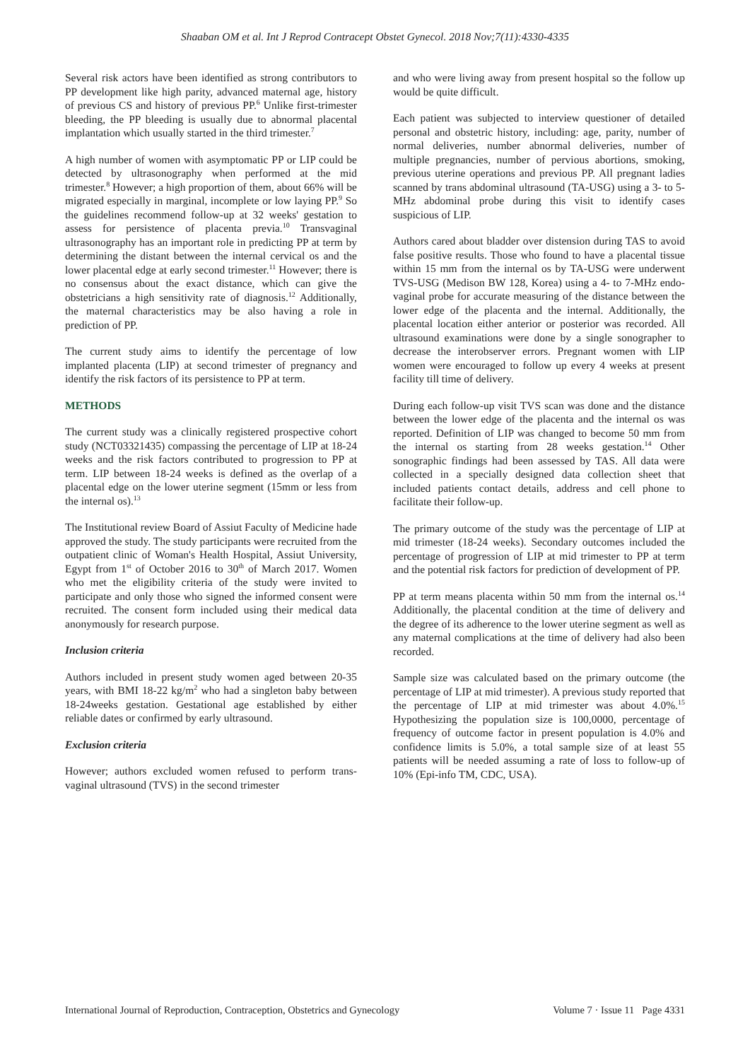Shaaban OM et al. Int J Reprod Contracept Obstet Gynecol. 2018 Nov;7(11):4330-4335
Several risk actors have been identified as strong contributors to PP development like high parity, advanced maternal age, history of previous CS and history of previous PP.<sup>6</sup> Unlike first-trimester bleeding, the PP bleeding is usually due to abnormal placental implantation which usually started in the third trimester.<sup>7</sup>
A high number of women with asymptomatic PP or LIP could be detected by ultrasonography when performed at the mid trimester.<sup>8</sup> However; a high proportion of them, about 66% will be migrated especially in marginal, incomplete or low laying PP.<sup>9</sup> So the guidelines recommend follow-up at 32 weeks' gestation to assess for persistence of placenta previa.<sup>10</sup> Transvaginal ultrasonography has an important role in predicting PP at term by determining the distant between the internal cervical os and the lower placental edge at early second trimester.<sup>11</sup> However; there is no consensus about the exact distance, which can give the obstetricians a high sensitivity rate of diagnosis.<sup>12</sup> Additionally, the maternal characteristics may be also having a role in prediction of PP.
The current study aims to identify the percentage of low implanted placenta (LIP) at second trimester of pregnancy and identify the risk factors of its persistence to PP at term.
METHODS
The current study was a clinically registered prospective cohort study (NCT03321435) compassing the percentage of LIP at 18-24 weeks and the risk factors contributed to progression to PP at term. LIP between 18-24 weeks is defined as the overlap of a placental edge on the lower uterine segment (15mm or less from the internal os).<sup>13</sup>
The Institutional review Board of Assiut Faculty of Medicine hade approved the study. The study participants were recruited from the outpatient clinic of Woman's Health Hospital, Assiut University, Egypt from 1<sup>st</sup> of October 2016 to 30<sup>th</sup> of March 2017. Women who met the eligibility criteria of the study were invited to participate and only those who signed the informed consent were recruited. The consent form included using their medical data anonymously for research purpose.
Inclusion criteria
Authors included in present study women aged between 20-35 years, with BMI 18-22 kg/m<sup>2</sup> who had a singleton baby between 18-24weeks gestation. Gestational age established by either reliable dates or confirmed by early ultrasound.
Exclusion criteria
However; authors excluded women refused to perform trans-vaginal ultrasound (TVS) in the second trimester
and who were living away from present hospital so the follow up would be quite difficult.
Each patient was subjected to interview questioner of detailed personal and obstetric history, including: age, parity, number of normal deliveries, number abnormal deliveries, number of multiple pregnancies, number of pervious abortions, smoking, previous uterine operations and previous PP. All pregnant ladies scanned by trans abdominal ultrasound (TA-USG) using a 3- to 5-MHz abdominal probe during this visit to identify cases suspicious of LIP.
Authors cared about bladder over distension during TAS to avoid false positive results. Those who found to have a placental tissue within 15 mm from the internal os by TA-USG were underwent TVS-USG (Medison BW 128, Korea) using a 4- to 7-MHz endo-vaginal probe for accurate measuring of the distance between the lower edge of the placenta and the internal. Additionally, the placental location either anterior or posterior was recorded. All ultrasound examinations were done by a single sonographer to decrease the interobserver errors. Pregnant women with LIP women were encouraged to follow up every 4 weeks at present facility till time of delivery.
During each follow-up visit TVS scan was done and the distance between the lower edge of the placenta and the internal os was reported. Definition of LIP was changed to become 50 mm from the internal os starting from 28 weeks gestation.<sup>14</sup> Other sonographic findings had been assessed by TAS. All data were collected in a specially designed data collection sheet that included patients contact details, address and cell phone to facilitate their follow-up.
The primary outcome of the study was the percentage of LIP at mid trimester (18-24 weeks). Secondary outcomes included the percentage of progression of LIP at mid trimester to PP at term and the potential risk factors for prediction of development of PP.
PP at term means placenta within 50 mm from the internal os.<sup>14</sup> Additionally, the placental condition at the time of delivery and the degree of its adherence to the lower uterine segment as well as any maternal complications at the time of delivery had also been recorded.
Sample size was calculated based on the primary outcome (the percentage of LIP at mid trimester). A previous study reported that the percentage of LIP at mid trimester was about 4.0%.<sup>15</sup> Hypothesizing the population size is 100,0000, percentage of frequency of outcome factor in present population is 4.0% and confidence limits is 5.0%, a total sample size of at least 55 patients will be needed assuming a rate of loss to follow-up of 10% (Epi-info TM, CDC, USA).
International Journal of Reproduction, Contraception, Obstetrics and Gynecology Volume 7 · Issue 11 Page 4331